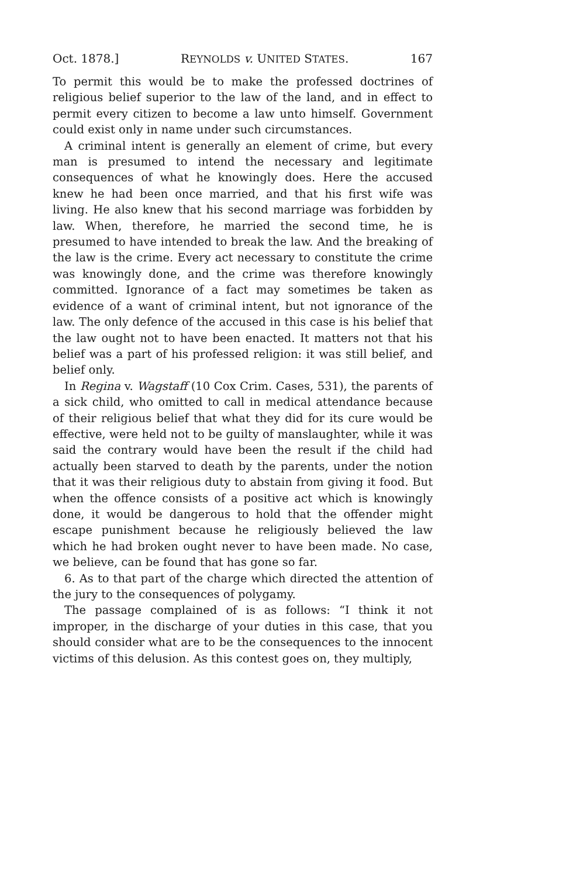Oct. 1878.] REYNOLDS v. UNITED STATES. 167
To permit this would be to make the professed doctrines of religious belief superior to the law of the land, and in effect to permit every citizen to become a law unto himself. Government could exist only in name under such circumstances.
A criminal intent is generally an element of crime, but every man is presumed to intend the necessary and legitimate consequences of what he knowingly does. Here the accused knew he had been once married, and that his first wife was living. He also knew that his second marriage was forbidden by law. When, therefore, he married the second time, he is presumed to have intended to break the law. And the breaking of the law is the crime. Every act necessary to constitute the crime was knowingly done, and the crime was therefore knowingly committed. Ignorance of a fact may sometimes be taken as evidence of a want of criminal intent, but not ignorance of the law. The only defence of the accused in this case is his belief that the law ought not to have been enacted. It matters not that his belief was a part of his professed religion: it was still belief, and belief only.
In Regina v. Wagstaff (10 Cox Crim. Cases, 531), the parents of a sick child, who omitted to call in medical attendance because of their religious belief that what they did for its cure would be effective, were held not to be guilty of manslaughter, while it was said the contrary would have been the result if the child had actually been starved to death by the parents, under the notion that it was their religious duty to abstain from giving it food. But when the offence consists of a positive act which is knowingly done, it would be dangerous to hold that the offender might escape punishment because he religiously believed the law which he had broken ought never to have been made. No case, we believe, can be found that has gone so far.
6. As to that part of the charge which directed the attention of the jury to the consequences of polygamy.
The passage complained of is as follows: “I think it not improper, in the discharge of your duties in this case, that you should consider what are to be the consequences to the innocent victims of this delusion. As this contest goes on, they multiply,